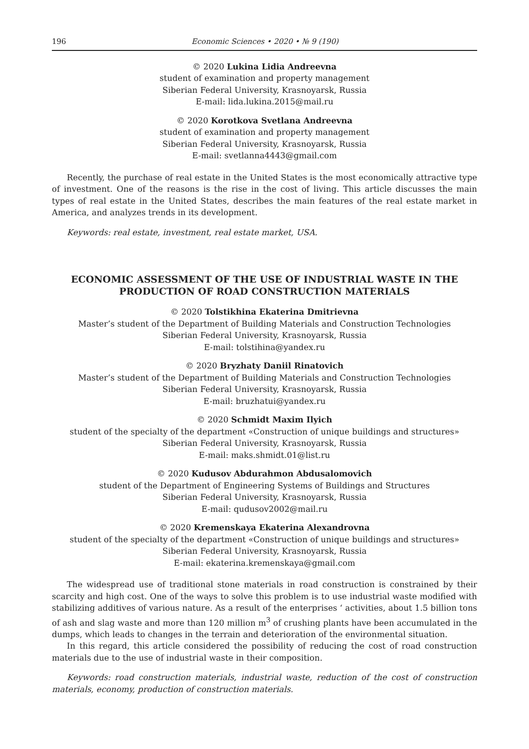196 Economic Sciences • 2020 • № 9 (190)
© 2020 Lukina Lidia Andreevna
student of examination and property management
Siberian Federal University, Krasnoyarsk, Russia
E-mail: lida.lukina.2015@mail.ru
© 2020 Korotkova Svetlana Andreevna
student of examination and property management
Siberian Federal University, Krasnoyarsk, Russia
E-mail: svetlanna4443@gmail.com
Recently, the purchase of real estate in the United States is the most economically attractive type of investment. One of the reasons is the rise in the cost of living. This article discusses the main types of real estate in the United States, describes the main features of the real estate market in America, and analyzes trends in its development.
Keywords: real estate, investment, real estate market, USA.
ECONOMIC ASSESSMENT OF THE USE OF INDUSTRIAL WASTE IN THE PRODUCTION OF ROAD CONSTRUCTION MATERIALS
© 2020 Tolstikhina Ekaterina Dmitrievna
Master’s student of the Department of Building Materials and Construction Technologies
Siberian Federal University, Krasnoyarsk, Russia
E-mail: tolstihina@yandex.ru
© 2020 Bryzhaty Daniil Rinatovich
Master’s student of the Department of Building Materials and Construction Technologies
Siberian Federal University, Krasnoyarsk, Russia
E-mail: bruzhatui@yandex.ru
© 2020 Schmidt Maxim Ilyich
student of the specialty of the department «Construction of unique buildings and structures»
Siberian Federal University, Krasnoyarsk, Russia
E-mail: maks.shmidt.01@list.ru
© 2020 Kudusov Abdurahmon Abdusalomovich
student of the Department of Engineering Systems of Buildings and Structures
Siberian Federal University, Krasnoyarsk, Russia
E-mail: qudusov2002@mail.ru
© 2020 Kremenskaya Ekaterina Alexandrovna
student of the specialty of the department «Construction of unique buildings and structures»
Siberian Federal University, Krasnoyarsk, Russia
E-mail: ekaterina.kremenskaya@gmail.com
The widespread use of traditional stone materials in road construction is constrained by their scarcity and high cost. One of the ways to solve this problem is to use industrial waste modified with stabilizing additives of various nature. As a result of the enterprises ‘ activities, about 1.5 billion tons of ash and slag waste and more than 120 million m<sup>3</sup> of crushing plants have been accumulated in the dumps, which leads to changes in the terrain and deterioration of the environmental situation.
In this regard, this article considered the possibility of reducing the cost of road construction materials due to the use of industrial waste in their composition.
Keywords: road construction materials, industrial waste, reduction of the cost of construction materials, economy, production of construction materials.